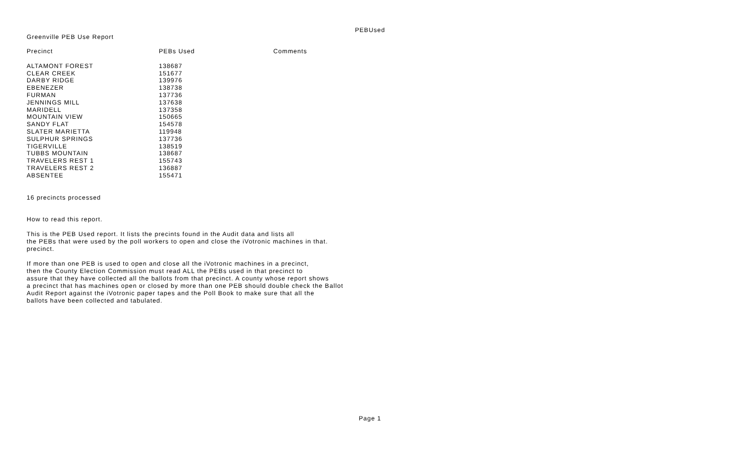PEBUsed
Greenville PEB Use Report
| Precinct | PEBs Used | Comments |
| --- | --- | --- |
| ALTAMONT FOREST | 138687 | |
| CLEAR CREEK | 151677 | |
| DARBY RIDGE | 139976 | |
| EBENEZER | 138738 | |
| FURMAN | 137736 | |
| JENNINGS MILL | 137638 | |
| MARIDELL | 137358 | |
| MOUNTAIN VIEW | 150665 | |
| SANDY FLAT | 154578 | |
| SLATER MARIETTA | 119948 | |
| SULPHUR SPRINGS | 137736 | |
| TIGERVILLE | 138519 | |
| TUBBS MOUNTAIN | 138687 | |
| TRAVELERS REST 1 | 155743 | |
| TRAVELERS REST 2 | 136887 | |
| ABSENTEE | 155471 | |
16 precincts processed
How to read this report.
This is the PEB Used report. It lists the precints found in the Audit data and lists all
the PEBs that were used by the poll workers to open and close the iVotronic machines in that.
precinct.
If more than one PEB is used to open and close all the iVotronic machines in a precinct,
then the County Election Commission must read ALL the PEBs used in that precinct to
assure that they have collected all the ballots from that precinct. A county whose report shows
a precinct that has machines open or closed by more than one PEB should double check the Ballot
Audit Report against the iVotronic paper tapes and the Poll Book to make sure that all the
ballots have been collected and tabulated.
Page 1